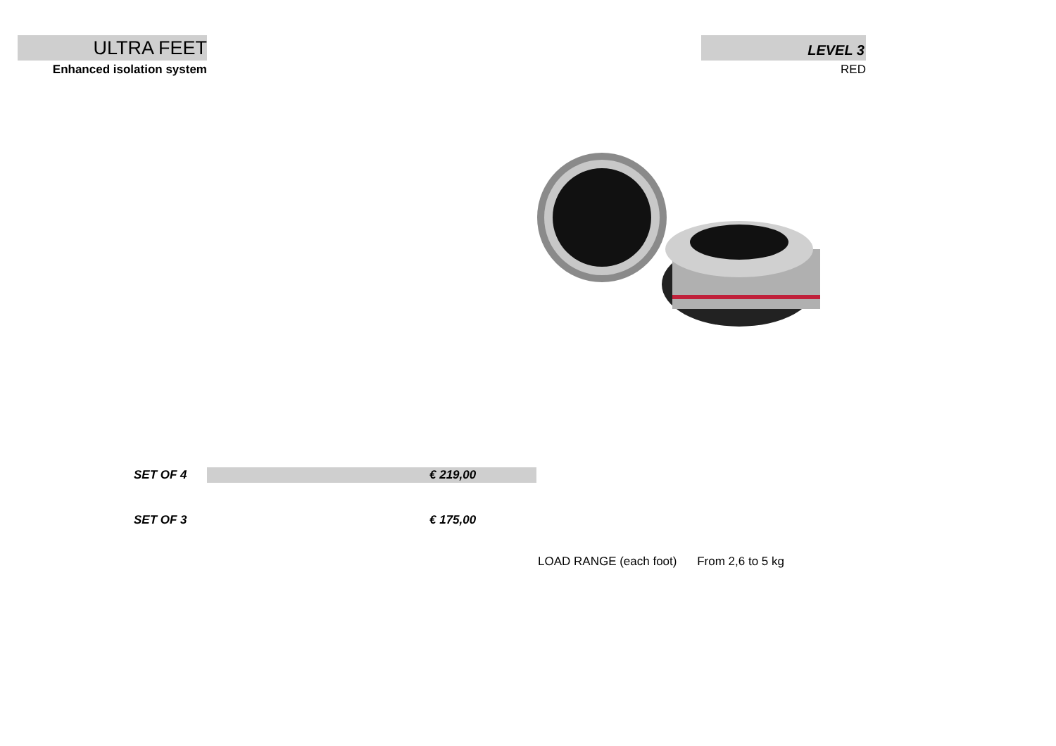ULTRA FEET
Enhanced isolation system
LEVEL 3
RED
| SET OF 4 | | € 219,00 |
| SET OF 3 | | € 175,00 |
LOAD RANGE (each foot) From 2,6 to 5 kg